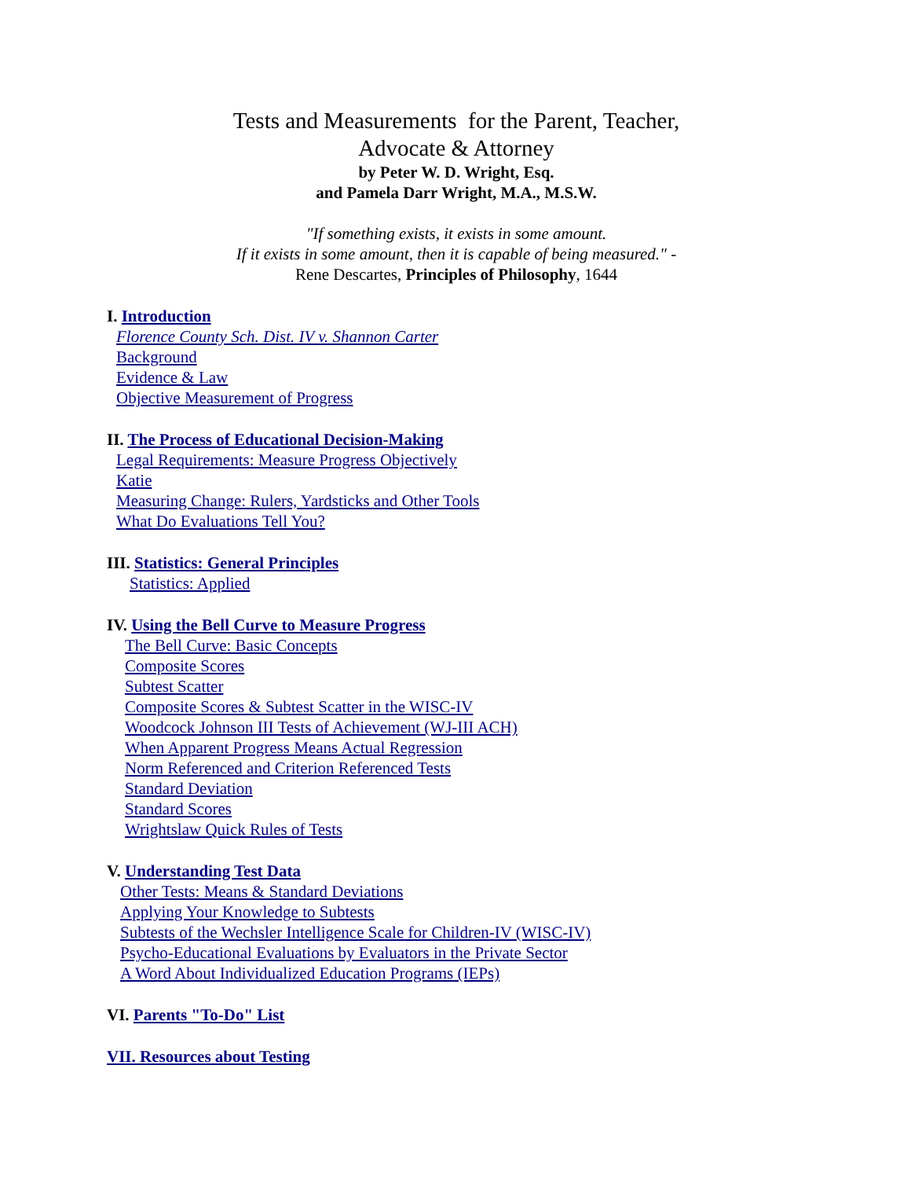Tests and Measurements for the Parent, Teacher,
Advocate & Attorney
by Peter W. D. Wright, Esq.
and Pamela Darr Wright, M.A., M.S.W.
"If something exists, it exists in some amount.
If it exists in some amount, then it is capable of being measured." -
Rene Descartes, Principles of Philosophy, 1644
I. Introduction
Florence County Sch. Dist. IV v. Shannon Carter
Background
Evidence & Law
Objective Measurement of Progress
II. The Process of Educational Decision-Making
Legal Requirements: Measure Progress Objectively
Katie
Measuring Change: Rulers, Yardsticks and Other Tools
What Do Evaluations Tell You?
III. Statistics: General Principles
Statistics: Applied
IV. Using the Bell Curve to Measure Progress
The Bell Curve: Basic Concepts
Composite Scores
Subtest Scatter
Composite Scores & Subtest Scatter in the WISC-IV
Woodcock Johnson III Tests of Achievement (WJ-III ACH)
When Apparent Progress Means Actual Regression
Norm Referenced and Criterion Referenced Tests
Standard Deviation
Standard Scores
Wrightslaw Quick Rules of Tests
V. Understanding Test Data
Other Tests: Means & Standard Deviations
Applying Your Knowledge to Subtests
Subtests of the Wechsler Intelligence Scale for Children-IV (WISC-IV)
Psycho-Educational Evaluations by Evaluators in the Private Sector
A Word About Individualized Education Programs (IEPs)
VI. Parents "To-Do" List
VII. Resources about Testing